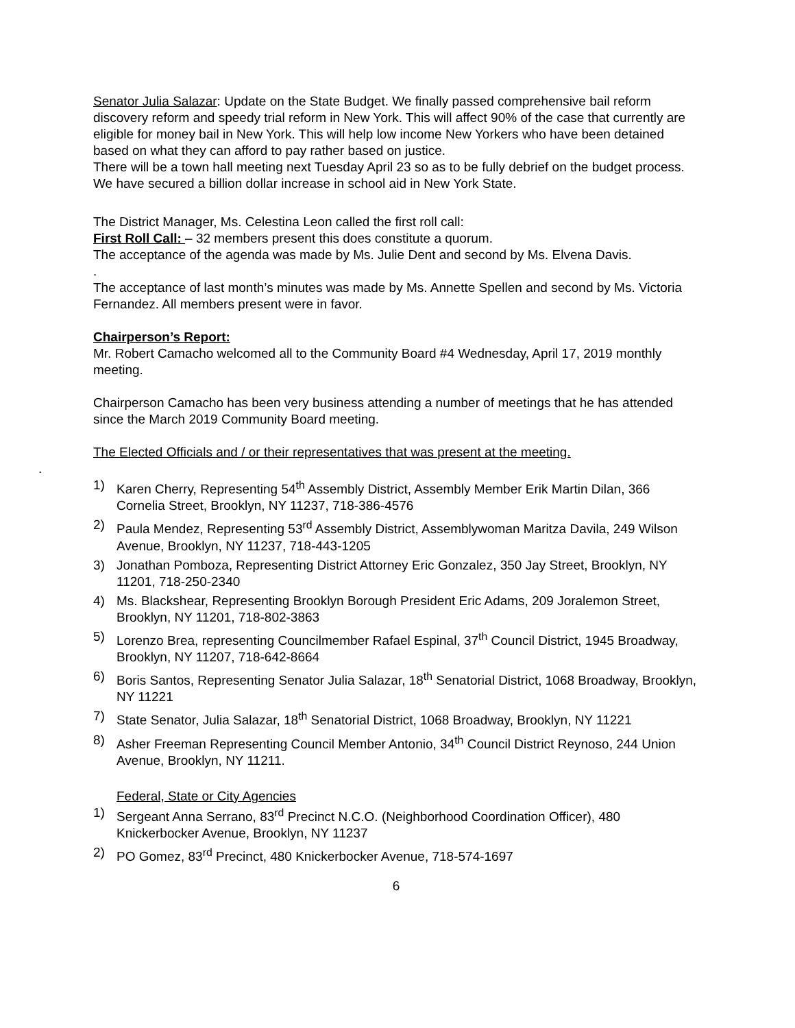Senator Julia Salazar: Update on the State Budget. We finally passed comprehensive bail reform discovery reform and speedy trial reform in New York. This will affect 90% of the case that currently are eligible for money bail in New York. This will help low income New Yorkers who have been detained based on what they can afford to pay rather based on justice.
There will be a town hall meeting next Tuesday April 23 so as to be fully debrief on the budget process.
We have secured a billion dollar increase in school aid in New York State.
The District Manager, Ms. Celestina Leon called the first roll call:
First Roll Call: – 32 members present this does constitute a quorum.
The acceptance of the agenda was made by Ms. Julie Dent and second by Ms. Elvena Davis.
.
The acceptance of last month’s minutes was made by Ms. Annette Spellen and second by Ms. Victoria Fernandez. All members present were in favor.
Chairperson’s Report:
Mr. Robert Camacho welcomed all to the Community Board #4 Wednesday, April 17, 2019 monthly meeting.
Chairperson Camacho has been very business attending a number of meetings that he has attended since the March 2019 Community Board meeting.
The Elected Officials and / or their representatives that was present at the meeting.
.
1) Karen Cherry, Representing 54<sup>th</sup> Assembly District, Assembly Member Erik Martin Dilan, 366 Cornelia Street, Brooklyn, NY 11237, 718-386-4576
2) Paula Mendez, Representing 53<sup>rd</sup> Assembly District, Assemblywoman Maritza Davila, 249 Wilson Avenue, Brooklyn, NY 11237, 718-443-1205
3) Jonathan Pomboza, Representing District Attorney Eric Gonzalez, 350 Jay Street, Brooklyn, NY 11201, 718-250-2340
4) Ms. Blackshear, Representing Brooklyn Borough President Eric Adams, 209 Joralemon Street, Brooklyn, NY 11201, 718-802-3863
5) Lorenzo Brea, representing Councilmember Rafael Espinal, 37<sup>th</sup> Council District, 1945 Broadway, Brooklyn, NY 11207, 718-642-8664
6) Boris Santos, Representing Senator Julia Salazar, 18<sup>th</sup> Senatorial District, 1068 Broadway, Brooklyn, NY 11221
7) State Senator, Julia Salazar, 18<sup>th</sup> Senatorial District, 1068 Broadway, Brooklyn, NY 11221
8) Asher Freeman Representing Council Member Antonio, 34<sup>th</sup> Council District Reynoso, 244 Union Avenue, Brooklyn, NY 11211.
Federal, State or City Agencies
1) Sergeant Anna Serrano, 83<sup>rd</sup> Precinct N.C.O. (Neighborhood Coordination Officer), 480 Knickerbocker Avenue, Brooklyn, NY 11237
2) PO Gomez, 83<sup>rd</sup> Precinct, 480 Knickerbocker Avenue, 718-574-1697
6